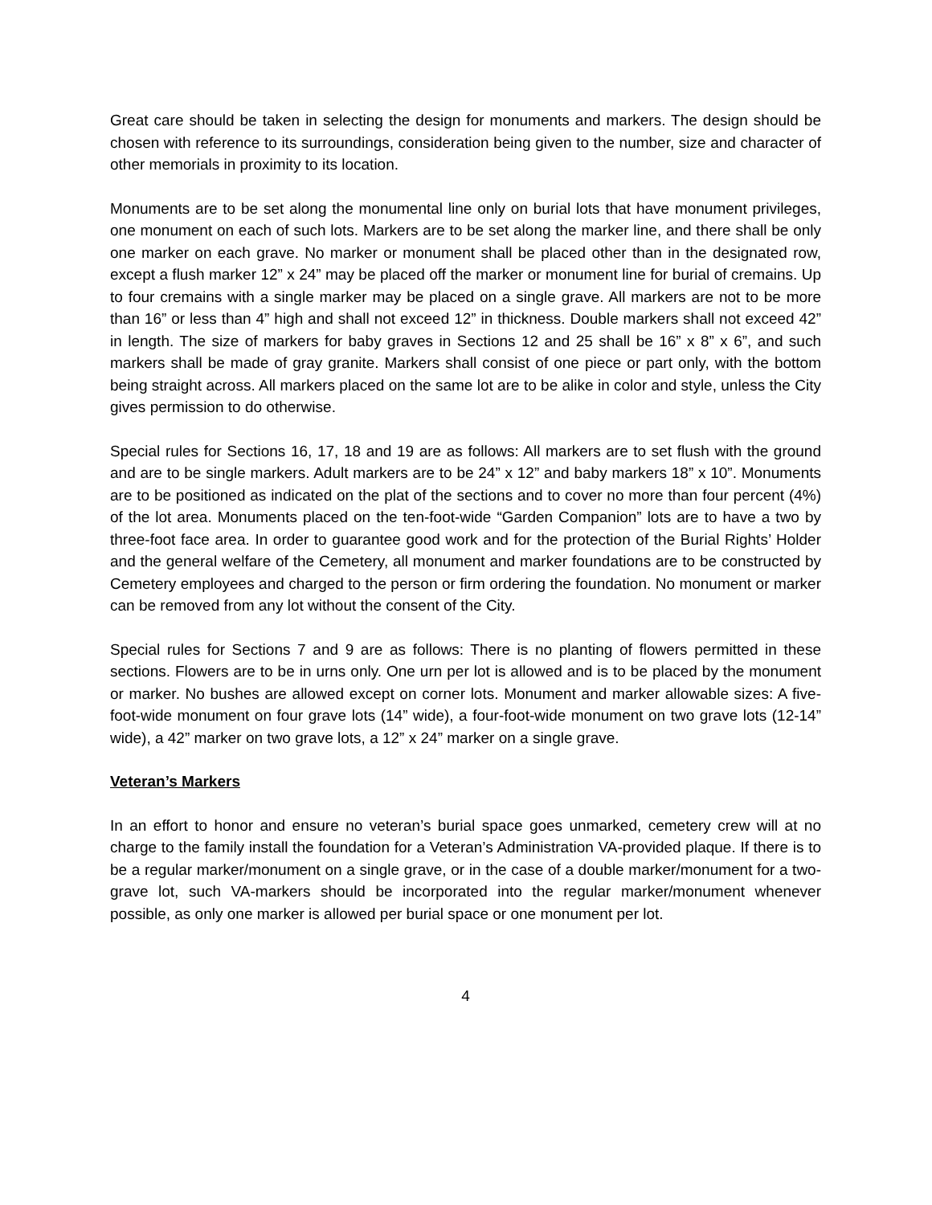Great care should be taken in selecting the design for monuments and markers. The design should be chosen with reference to its surroundings, consideration being given to the number, size and character of other memorials in proximity to its location.
Monuments are to be set along the monumental line only on burial lots that have monument privileges, one monument on each of such lots. Markers are to be set along the marker line, and there shall be only one marker on each grave. No marker or monument shall be placed other than in the designated row, except a flush marker 12” x 24” may be placed off the marker or monument line for burial of cremains. Up to four cremains with a single marker may be placed on a single grave. All markers are not to be more than 16” or less than 4” high and shall not exceed 12” in thickness. Double markers shall not exceed 42” in length. The size of markers for baby graves in Sections 12 and 25 shall be 16” x 8” x 6”, and such markers shall be made of gray granite. Markers shall consist of one piece or part only, with the bottom being straight across. All markers placed on the same lot are to be alike in color and style, unless the City gives permission to do otherwise.
Special rules for Sections 16, 17, 18 and 19 are as follows: All markers are to set flush with the ground and are to be single markers. Adult markers are to be 24” x 12” and baby markers 18” x 10”. Monuments are to be positioned as indicated on the plat of the sections and to cover no more than four percent (4%) of the lot area. Monuments placed on the ten-foot-wide “Garden Companion” lots are to have a two by three-foot face area. In order to guarantee good work and for the protection of the Burial Rights’ Holder and the general welfare of the Cemetery, all monument and marker foundations are to be constructed by Cemetery employees and charged to the person or firm ordering the foundation. No monument or marker can be removed from any lot without the consent of the City.
Special rules for Sections 7 and 9 are as follows: There is no planting of flowers permitted in these sections. Flowers are to be in urns only. One urn per lot is allowed and is to be placed by the monument or marker. No bushes are allowed except on corner lots. Monument and marker allowable sizes: A five-foot-wide monument on four grave lots (14” wide), a four-foot-wide monument on two grave lots (12-14” wide), a 42” marker on two grave lots, a 12” x 24” marker on a single grave.
Veteran’s Markers
In an effort to honor and ensure no veteran’s burial space goes unmarked, cemetery crew will at no charge to the family install the foundation for a Veteran’s Administration VA-provided plaque. If there is to be a regular marker/monument on a single grave, or in the case of a double marker/monument for a two-grave lot, such VA-markers should be incorporated into the regular marker/monument whenever possible, as only one marker is allowed per burial space or one monument per lot.
4